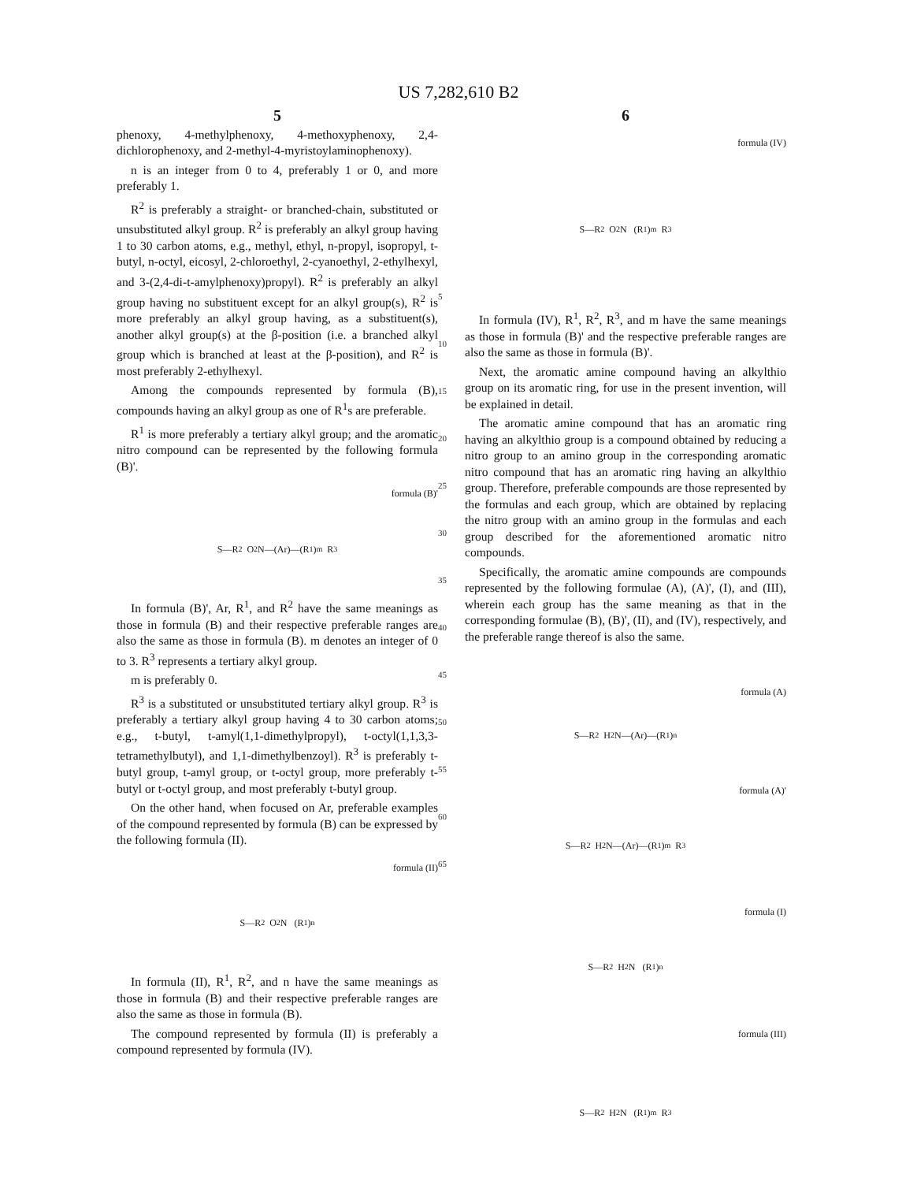US 7,282,610 B2
5
phenoxy, 4-methylphenoxy, 4-methoxyphenoxy, 2,4-dichlorophenoxy, and 2-methyl-4-myristoylaminophenoxy).
n is an integer from 0 to 4, preferably 1 or 0, and more preferably 1.
R<sup>2</sup> is preferably a straight- or branched-chain, substituted or unsubstituted alkyl group. R<sup>2</sup> is preferably an alkyl group having 1 to 30 carbon atoms, e.g., methyl, ethyl, n-propyl, isopropyl, t-butyl, n-octyl, eicosyl, 2-chloroethyl, 2-cyanoethyl, 2-ethylhexyl, and 3-(2,4-di-t-amylphenoxy)propyl). R<sup>2</sup> is preferably an alkyl group having no substituent except for an alkyl group(s), R<sup>2</sup> is more preferably an alkyl group having, as a substituent(s), another alkyl group(s) at the β-position (i.e. a branched alkyl group which is branched at least at the β-position), and R<sup>2</sup> is most preferably 2-ethylhexyl.
Among the compounds represented by formula (B), compounds having an alkyl group as one of R<sup>1</sup>s are preferable.
R<sup>1</sup> is more preferably a tertiary alkyl group; and the aromatic nitro compound can be represented by the following formula (B)'.
formula (B)'
S—R<sup>2</sup> O<sub>2</sub>N—(Ar)—(R<sup>1</sup>)<sub>m</sub> R<sup>3</sup>
In formula (B)', Ar, R<sup>1</sup>, and R<sup>2</sup> have the same meanings as those in formula (B) and their respective preferable ranges are also the same as those in formula (B). m denotes an integer of 0 to 3. R<sup>3</sup> represents a tertiary alkyl group.
m is preferably 0.
R<sup>3</sup> is a substituted or unsubstituted tertiary alkyl group. R<sup>3</sup> is preferably a tertiary alkyl group having 4 to 30 carbon atoms; e.g., t-butyl, t-amyl(1,1-dimethylpropyl), t-octyl(1,1,3,3-tetramethylbutyl), and 1,1-dimethylbenzoyl). R<sup>3</sup> is preferably t-butyl group, t-amyl group, or t-octyl group, more preferably t-butyl or t-octyl group, and most preferably t-butyl group.
On the other hand, when focused on Ar, preferable examples of the compound represented by formula (B) can be expressed by the following formula (II).
formula (II)
S—R<sup>2</sup> O<sub>2</sub>N (R<sup>1</sup>)<sub>n</sub>
In formula (II), R<sup>1</sup>, R<sup>2</sup>, and n have the same meanings as those in formula (B) and their respective preferable ranges are also the same as those in formula (B).
The compound represented by formula (II) is preferably a compound represented by formula (IV).
5
10
15
20
25
30
35
40
45
50
55
60
65
6
formula (IV)
S—R<sup>2</sup> O<sub>2</sub>N (R<sup>1</sup>)<sub>m</sub> R<sup>3</sup>
In formula (IV), R<sup>1</sup>, R<sup>2</sup>, R<sup>3</sup>, and m have the same meanings as those in formula (B)' and the respective preferable ranges are also the same as those in formula (B)'.
Next, the aromatic amine compound having an alkylthio group on its aromatic ring, for use in the present invention, will be explained in detail.
The aromatic amine compound that has an aromatic ring having an alkylthio group is a compound obtained by reducing a nitro group to an amino group in the corresponding aromatic nitro compound that has an aromatic ring having an alkylthio group. Therefore, preferable compounds are those represented by the formulas and each group, which are obtained by replacing the nitro group with an amino group in the formulas and each group described for the aforementioned aromatic nitro compounds.
Specifically, the aromatic amine compounds are compounds represented by the following formulae (A), (A)', (I), and (III), wherein each group has the same meaning as that in the corresponding formulae (B), (B)', (II), and (IV), respectively, and the preferable range thereof is also the same.
formula (A)
S—R<sup>2</sup> H<sub>2</sub>N—(Ar)—(R<sup>1</sup>)<sub>n</sub>
formula (A)'
S—R<sup>2</sup> H<sub>2</sub>N—(Ar)—(R<sup>1</sup>)<sub>m</sub> R<sup>3</sup>
formula (I)
S—R<sup>2</sup> H<sub>2</sub>N (R<sup>1</sup>)<sub>n</sub>
formula (III)
S—R<sup>2</sup> H<sub>2</sub>N (R<sup>1</sup>)<sub>m</sub> R<sup>3</sup>